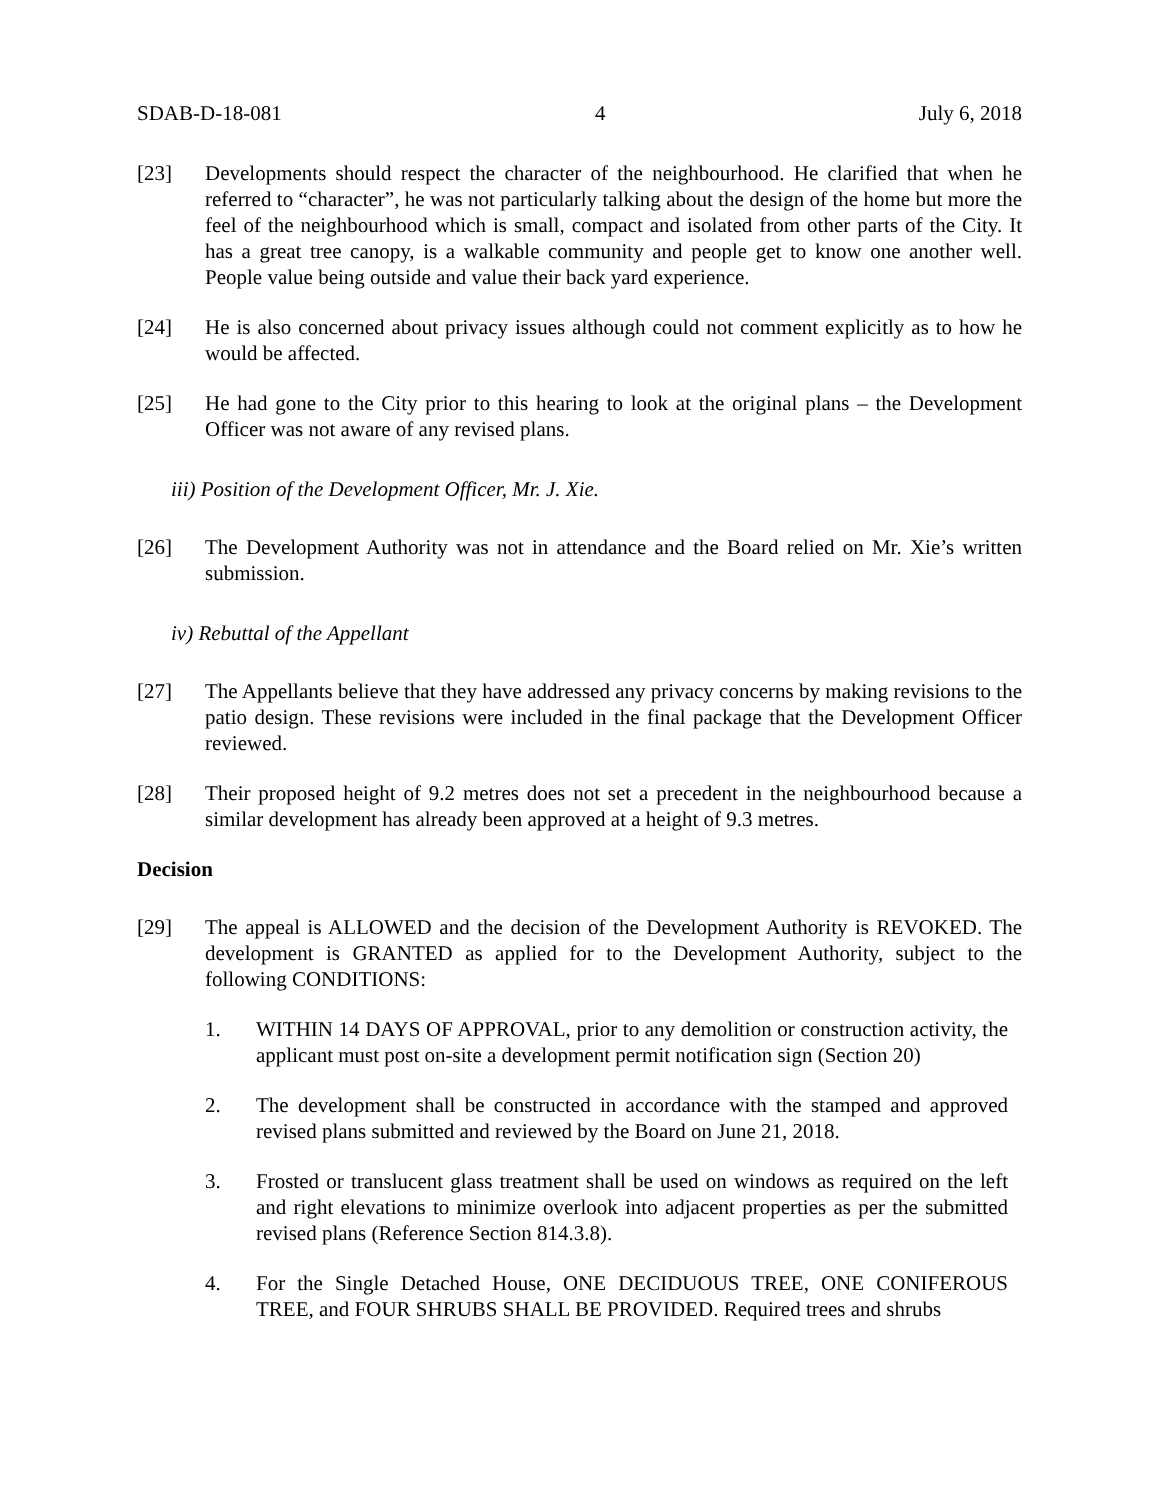SDAB-D-18-081 4 July 6, 2018
[23] Developments should respect the character of the neighbourhood. He clarified that when he referred to “character”, he was not particularly talking about the design of the home but more the feel of the neighbourhood which is small, compact and isolated from other parts of the City. It has a great tree canopy, is a walkable community and people get to know one another well. People value being outside and value their back yard experience.
[24] He is also concerned about privacy issues although could not comment explicitly as to how he would be affected.
[25] He had gone to the City prior to this hearing to look at the original plans – the Development Officer was not aware of any revised plans.
iii) Position of the Development Officer, Mr. J. Xie.
[26] The Development Authority was not in attendance and the Board relied on Mr. Xie’s written submission.
iv) Rebuttal of the Appellant
[27] The Appellants believe that they have addressed any privacy concerns by making revisions to the patio design. These revisions were included in the final package that the Development Officer reviewed.
[28] Their proposed height of 9.2 metres does not set a precedent in the neighbourhood because a similar development has already been approved at a height of 9.3 metres.
Decision
[29] The appeal is ALLOWED and the decision of the Development Authority is REVOKED. The development is GRANTED as applied for to the Development Authority, subject to the following CONDITIONS:
1. WITHIN 14 DAYS OF APPROVAL, prior to any demolition or construction activity, the applicant must post on-site a development permit notification sign (Section 20)
2. The development shall be constructed in accordance with the stamped and approved revised plans submitted and reviewed by the Board on June 21, 2018.
3. Frosted or translucent glass treatment shall be used on windows as required on the left and right elevations to minimize overlook into adjacent properties as per the submitted revised plans (Reference Section 814.3.8).
4. For the Single Detached House, ONE DECIDUOUS TREE, ONE CONIFEROUS TREE, and FOUR SHRUBS SHALL BE PROVIDED. Required trees and shrubs